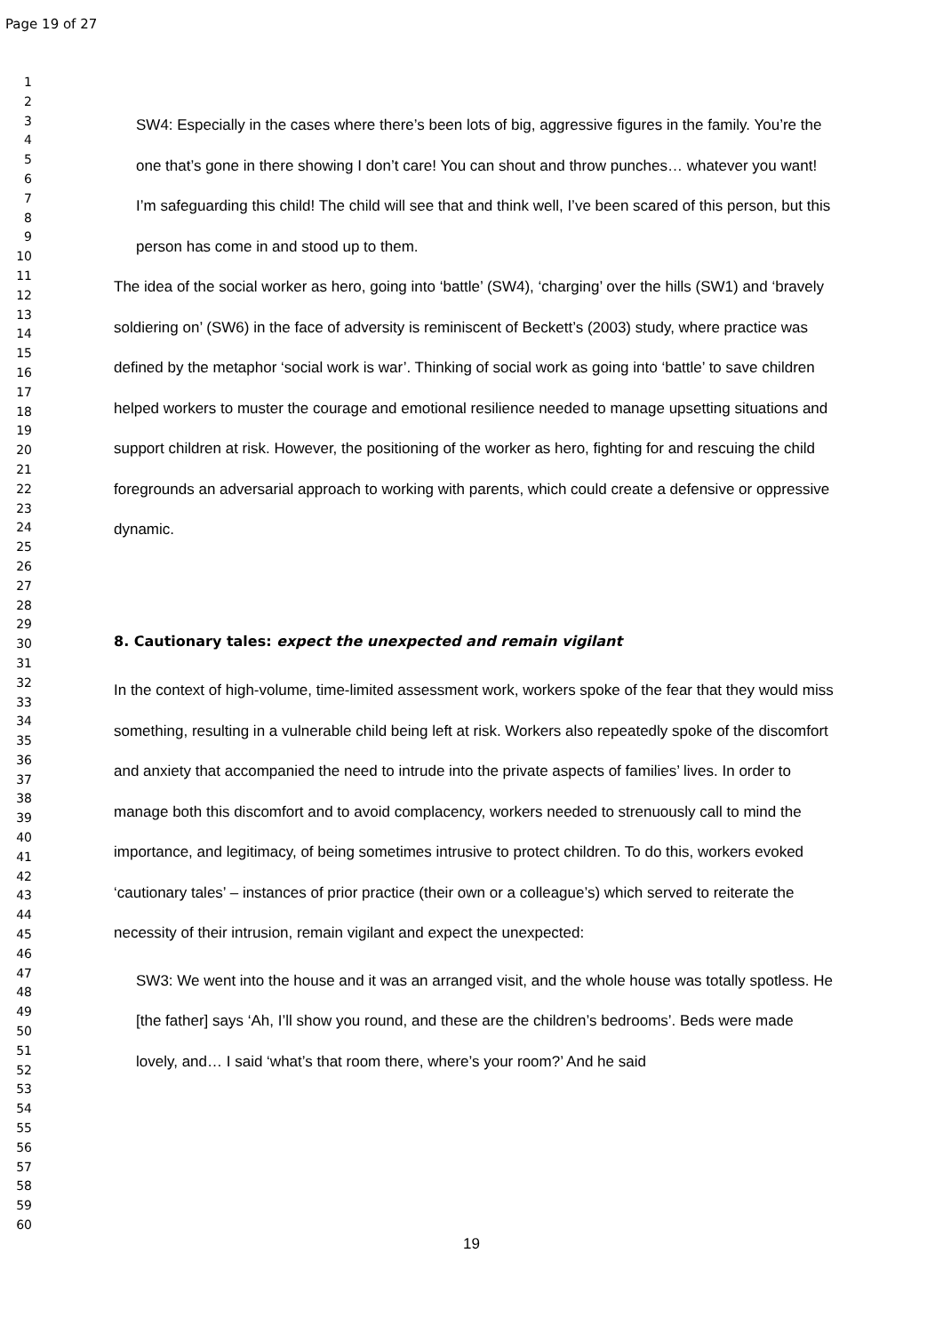Page 19 of 27
1
2
3
4
5
6
7
8
9
10
11
12
13
14
15
16
17
18
19
20
21
22
23
24
25
26
27
28
29
30
31
32
33
34
35
36
37
38
39
40
41
42
43
44
45
46
47
48
49
50
51
52
53
54
55
56
57
58
59
60
SW4: Especially in the cases where there’s been lots of big, aggressive figures in the family. You’re the one that’s gone in there showing I don’t care! You can shout and throw punches… whatever you want! I’m safeguarding this child! The child will see that and think well, I’ve been scared of this person, but this person has come in and stood up to them.
The idea of the social worker as hero, going into ‘battle’ (SW4), ‘charging’ over the hills (SW1) and ‘bravely soldiering on’ (SW6) in the face of adversity is reminiscent of Beckett’s (2003) study, where practice was defined by the metaphor ‘social work is war’. Thinking of social work as going into ‘battle’ to save children helped workers to muster the courage and emotional resilience needed to manage upsetting situations and support children at risk. However, the positioning of the worker as hero, fighting for and rescuing the child foregrounds an adversarial approach to working with parents, which could create a defensive or oppressive dynamic.
8. Cautionary tales: expect the unexpected and remain vigilant
In the context of high-volume, time-limited assessment work, workers spoke of the fear that they would miss something, resulting in a vulnerable child being left at risk. Workers also repeatedly spoke of the discomfort and anxiety that accompanied the need to intrude into the private aspects of families’ lives. In order to manage both this discomfort and to avoid complacency, workers needed to strenuously call to mind the importance, and legitimacy, of being sometimes intrusive to protect children. To do this, workers evoked ‘cautionary tales’ – instances of prior practice (their own or a colleague’s) which served to reiterate the necessity of their intrusion, remain vigilant and expect the unexpected:
SW3: We went into the house and it was an arranged visit, and the whole house was totally spotless. He [the father] says ‘Ah, I’ll show you round, and these are the children’s bedrooms’. Beds were made lovely, and… I said ‘what’s that room there, where’s your room?’ And he said
19